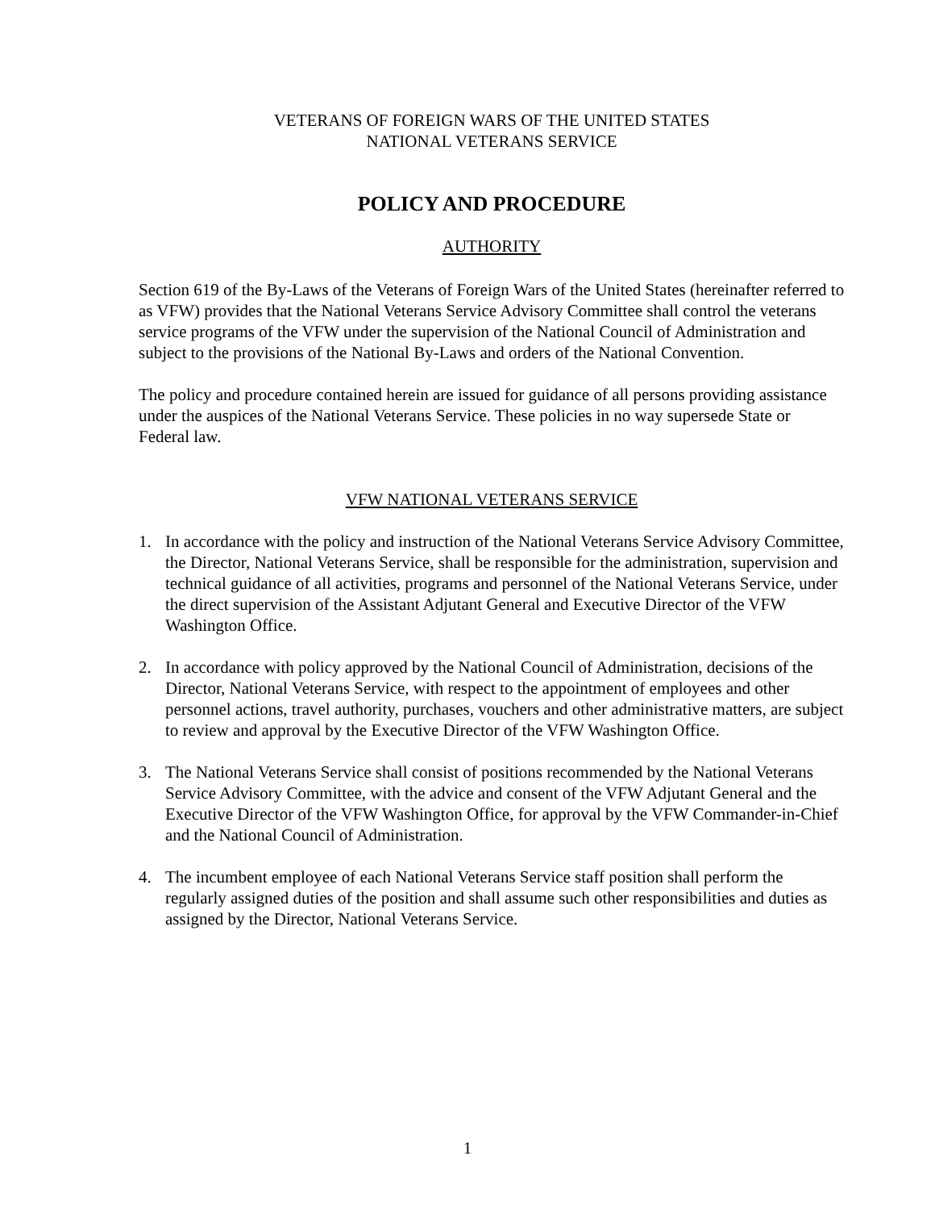VETERANS OF FOREIGN WARS OF THE UNITED STATES
NATIONAL VETERANS SERVICE
POLICY AND PROCEDURE
AUTHORITY
Section 619 of the By-Laws of the Veterans of Foreign Wars of the United States (hereinafter referred to as VFW) provides that the National Veterans Service Advisory Committee shall control the veterans service programs of the VFW under the supervision of the National Council of Administration and subject to the provisions of the National By-Laws and orders of the National Convention.
The policy and procedure contained herein are issued for guidance of all persons providing assistance under the auspices of the National Veterans Service. These policies in no way supersede State or Federal law.
VFW NATIONAL VETERANS SERVICE
1. In accordance with the policy and instruction of the National Veterans Service Advisory Committee, the Director, National Veterans Service, shall be responsible for the administration, supervision and technical guidance of all activities, programs and personnel of the National Veterans Service, under the direct supervision of the Assistant Adjutant General and Executive Director of the VFW Washington Office.
2. In accordance with policy approved by the National Council of Administration, decisions of the Director, National Veterans Service, with respect to the appointment of employees and other personnel actions, travel authority, purchases, vouchers and other administrative matters, are subject to review and approval by the Executive Director of the VFW Washington Office.
3. The National Veterans Service shall consist of positions recommended by the National Veterans Service Advisory Committee, with the advice and consent of the VFW Adjutant General and the Executive Director of the VFW Washington Office, for approval by the VFW Commander-in-Chief and the National Council of Administration.
4. The incumbent employee of each National Veterans Service staff position shall perform the regularly assigned duties of the position and shall assume such other responsibilities and duties as assigned by the Director, National Veterans Service.
1